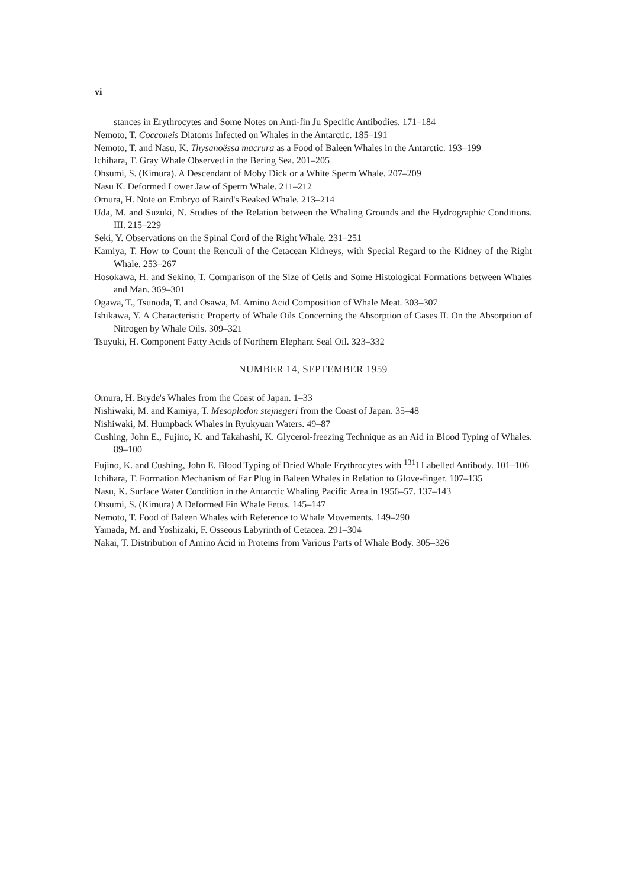vi
stances in Erythrocytes and Some Notes on Anti-fin Ju Specific Antibodies. 171–184
Nemoto, T. Cocconeis Diatoms Infected on Whales in the Antarctic. 185–191
Nemoto, T. and Nasu, K. Thysanoëssa macrura as a Food of Baleen Whales in the Antarctic. 193–199
Ichihara, T. Gray Whale Observed in the Bering Sea. 201–205
Ohsumi, S. (Kimura). A Descendant of Moby Dick or a White Sperm Whale. 207–209
Nasu K. Deformed Lower Jaw of Sperm Whale. 211–212
Omura, H. Note on Embryo of Baird's Beaked Whale. 213–214
Uda, M. and Suzuki, N. Studies of the Relation between the Whaling Grounds and the Hydrographic Conditions. III. 215–229
Seki, Y. Observations on the Spinal Cord of the Right Whale. 231–251
Kamiya, T. How to Count the Renculi of the Cetacean Kidneys, with Special Regard to the Kidney of the Right Whale. 253–267
Hosokawa, H. and Sekino, T. Comparison of the Size of Cells and Some Histological Formations between Whales and Man. 369–301
Ogawa, T., Tsunoda, T. and Osawa, M. Amino Acid Composition of Whale Meat. 303–307
Ishikawa, Y. A Characteristic Property of Whale Oils Concerning the Absorption of Gases II. On the Absorption of Nitrogen by Whale Oils. 309–321
Tsuyuki, H. Component Fatty Acids of Northern Elephant Seal Oil. 323–332
NUMBER 14, SEPTEMBER 1959
Omura, H. Bryde's Whales from the Coast of Japan. 1–33
Nishiwaki, M. and Kamiya, T. Mesoplodon stejnegeri from the Coast of Japan. 35–48
Nishiwaki, M. Humpback Whales in Ryukyuan Waters. 49–87
Cushing, John E., Fujino, K. and Takahashi, K. Glycerol-freezing Technique as an Aid in Blood Typing of Whales. 89–100
Fujino, K. and Cushing, John E. Blood Typing of Dried Whale Erythrocytes with <sup>131</sup>I Labelled Antibody. 101–106
Ichihara, T. Formation Mechanism of Ear Plug in Baleen Whales in Relation to Glove-finger. 107–135
Nasu, K. Surface Water Condition in the Antarctic Whaling Pacific Area in 1956–57. 137–143
Ohsumi, S. (Kimura) A Deformed Fin Whale Fetus. 145–147
Nemoto, T. Food of Baleen Whales with Reference to Whale Movements. 149–290
Yamada, M. and Yoshizaki, F. Osseous Labyrinth of Cetacea. 291–304
Nakai, T. Distribution of Amino Acid in Proteins from Various Parts of Whale Body. 305–326